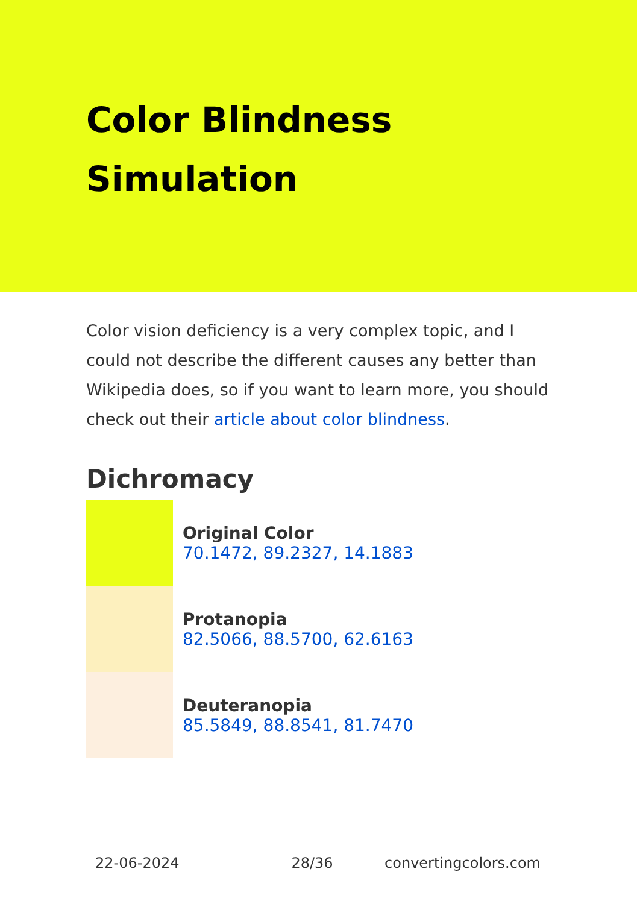Color Blindness Simulation
Color vision deficiency is a very complex topic, and I could not describe the different causes any better than Wikipedia does, so if you want to learn more, you should check out their article about color blindness.
Dichromacy
Original Color
70.1472, 89.2327, 14.1883
Protanopia
82.5066, 88.5700, 62.6163
Deuteranopia
85.5849, 88.8541, 81.7470
22-06-2024 28/36 convertingcolors.com